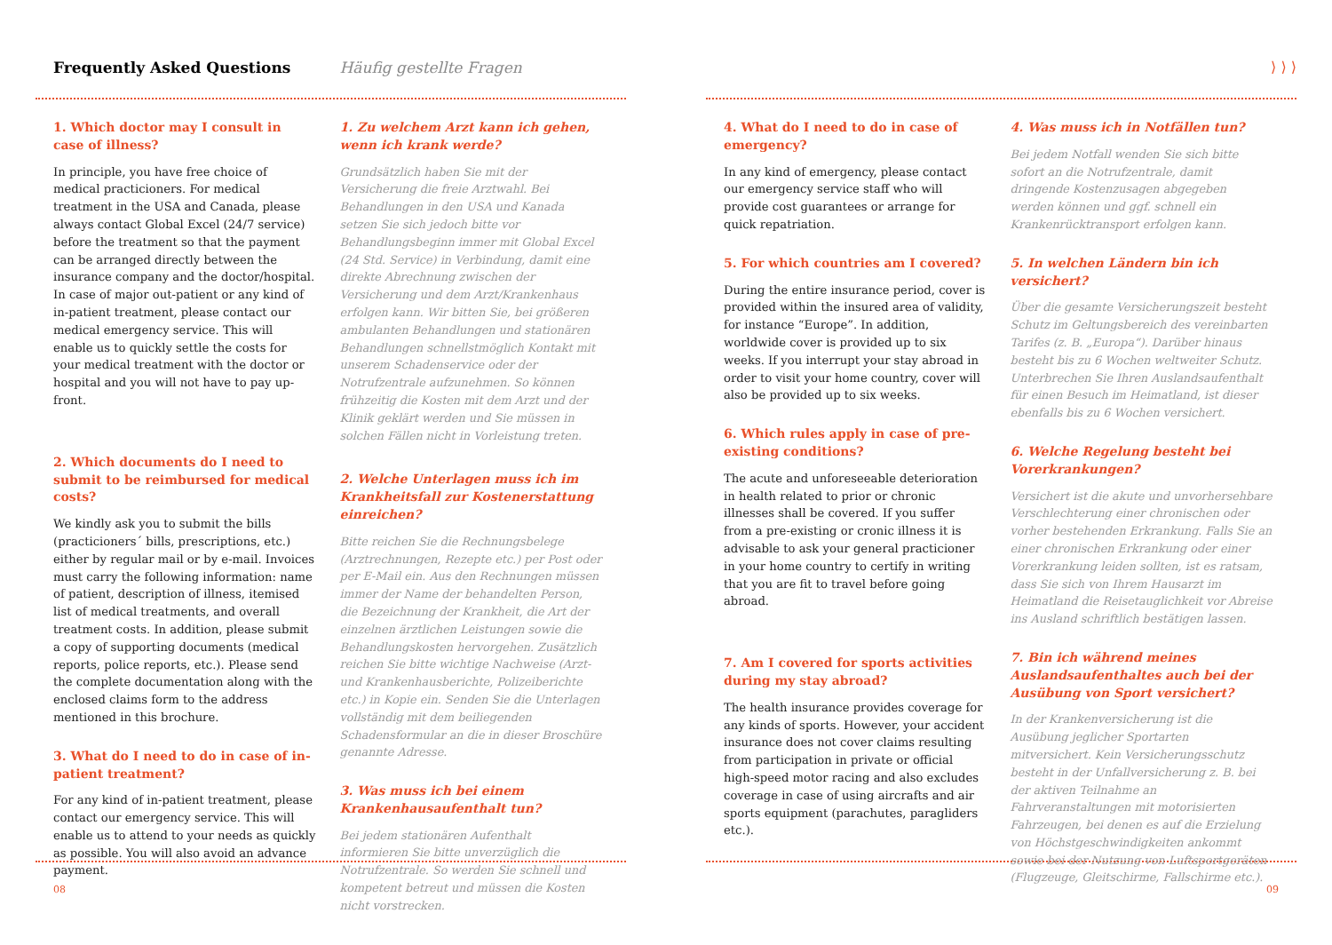Frequently Asked Questions Häufig gestellte Fragen
1. Which doctor may I consult in case of illness?
In principle, you have free choice of medical practicioners. For medical treatment in the USA and Canada, please always contact Global Excel (24/7 service) before the treatment so that the payment can be arranged directly between the insurance company and the doctor/hospital. In case of major out-patient or any kind of in-patient treatment, please contact our medical emergency service. This will enable us to quickly settle the costs for your medical treatment with the doctor or hospital and you will not have to pay up-front.
2. Which documents do I need to submit to be reimbursed for medical costs?
We kindly ask you to submit the bills (practicioners´ bills, prescriptions, etc.) either by regular mail or by e-mail. Invoices must carry the following information: name of patient, description of illness, itemised list of medical treatments, and overall treatment costs. In addition, please submit a copy of supporting documents (medical reports, police reports, etc.). Please send the complete documentation along with the enclosed claims form to the address mentioned in this brochure.
3. What do I need to do in case of in-patient treatment?
For any kind of in-patient treatment, please contact our emergency service. This will enable us to attend to your needs as quickly as possible. You will also avoid an advance payment.
1. Zu welchem Arzt kann ich gehen, wenn ich krank werde?
Grundsätzlich haben Sie mit der Versicherung die freie Arztwahl. Bei Behandlungen in den USA und Kanada setzen Sie sich jedoch bitte vor Behandlungsbeginn immer mit Global Excel (24 Std. Service) in Verbindung, damit eine direkte Abrechnung zwischen der Versicherung und dem Arzt/Krankenhaus erfolgen kann. Wir bitten Sie, bei größeren ambulanten Behandlungen und stationären Behandlungen schnellstmöglich Kontakt mit unserem Schadenservice oder der Notrufzentrale aufzunehmen. So können frühzeitig die Kosten mit dem Arzt und der Klinik geklärt werden und Sie müssen in solchen Fällen nicht in Vorleistung treten.
2. Welche Unterlagen muss ich im Krankheitsfall zur Kostenerstattung einreichen?
Bitte reichen Sie die Rechnungsbelege (Arztrechnungen, Rezepte etc.) per Post oder per E-Mail ein. Aus den Rechnungen müssen immer der Name der behandelten Person, die Bezeichnung der Krankheit, die Art der einzelnen ärztlichen Leistungen sowie die Behandlungskosten hervorgehen. Zusätzlich reichen Sie bitte wichtige Nachweise (Arzt- und Krankenhausberichte, Polizeiberichte etc.) in Kopie ein. Senden Sie die Unterlagen vollständig mit dem beiliegenden Schadensformular an die in dieser Broschüre genannte Adresse.
3. Was muss ich bei einem Krankenhausaufenthalt tun?
Bei jedem stationären Aufenthalt informieren Sie bitte unverzüglich die Notrufzentrale. So werden Sie schnell und kompetent betreut und müssen die Kosten nicht vorstrecken.
08
⟩ ⟩ ⟩
4. What do I need to do in case of emergency?
In any kind of emergency, please contact our emergency service staff who will provide cost guarantees or arrange for quick repatriation.
5. For which countries am I covered?
During the entire insurance period, cover is provided within the insured area of validity, for instance “Europe”. In addition, worldwide cover is provided up to six weeks. If you interrupt your stay abroad in order to visit your home country, cover will also be provided up to six weeks.
6. Which rules apply in case of pre-existing conditions?
The acute and unforeseeable deterioration in health related to prior or chronic illnesses shall be covered. If you suffer from a pre-existing or cronic illness it is advisable to ask your general practicioner in your home country to certify in writing that you are fit to travel before going abroad.
7. Am I covered for sports activities during my stay abroad?
The health insurance provides coverage for any kinds of sports. However, your accident insurance does not cover claims resulting from participation in private or official high-speed motor racing and also excludes coverage in case of using aircrafts and air sports equipment (parachutes, paragliders etc.).
4. Was muss ich in Notfällen tun?
Bei jedem Notfall wenden Sie sich bitte sofort an die Notrufzentrale, damit dringende Kostenzusagen abgegeben werden können und ggf. schnell ein Krankenrücktransport erfolgen kann.
5. In welchen Ländern bin ich versichert?
Über die gesamte Versicherungszeit besteht Schutz im Geltungsbereich des vereinbarten Tarifes (z. B. „Europa“). Darüber hinaus besteht bis zu 6 Wochen weltweiter Schutz. Unterbrechen Sie Ihren Auslandsaufenthalt für einen Besuch im Heimatland, ist dieser ebenfalls bis zu 6 Wochen versichert.
6. Welche Regelung besteht bei Vorerkrankungen?
Versichert ist die akute und unvorhersehbare Verschlechterung einer chronischen oder vorher bestehenden Erkrankung. Falls Sie an einer chronischen Erkrankung oder einer Vorerkrankung leiden sollten, ist es ratsam, dass Sie sich von Ihrem Hausarzt im Heimatland die Reisetauglichkeit vor Abreise ins Ausland schriftlich bestätigen lassen.
7. Bin ich während meines Auslandsaufenthaltes auch bei der Ausübung von Sport versichert?
In der Krankenversicherung ist die Ausübung jeglicher Sportarten mitversichert. Kein Versicherungsschutz besteht in der Unfallversicherung z. B. bei der aktiven Teilnahme an Fahrveranstaltungen mit motorisierten Fahrzeugen, bei denen es auf die Erzielung von Höchstgeschwindigkeiten ankommt sowie bei der Nutzung von Luftsportgeräten (Flugzeuge, Gleitschirme, Fallschirme etc.).
09